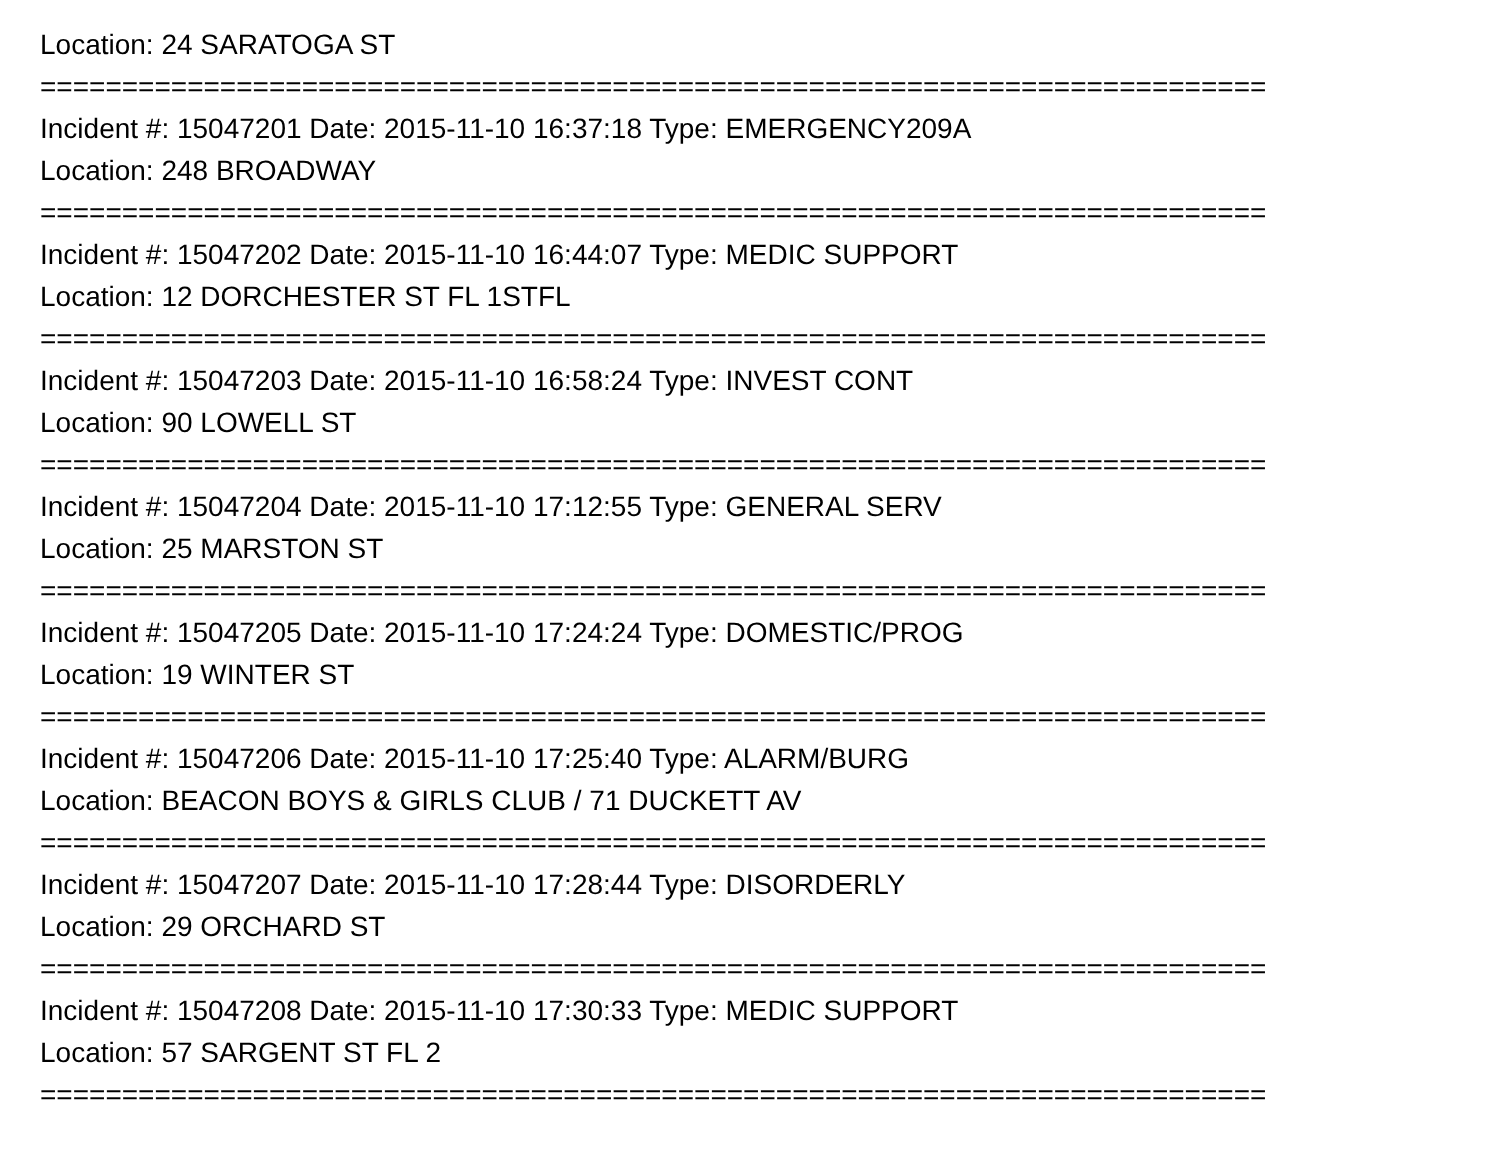Location: 24 SARATOGA ST
===========================================================================
Incident #: 15047201 Date: 2015-11-10 16:37:18 Type: EMERGENCY209A
Location: 248 BROADWAY
===========================================================================
Incident #: 15047202 Date: 2015-11-10 16:44:07 Type: MEDIC SUPPORT
Location: 12 DORCHESTER ST FL 1STFL
===========================================================================
Incident #: 15047203 Date: 2015-11-10 16:58:24 Type: INVEST CONT
Location: 90 LOWELL ST
===========================================================================
Incident #: 15047204 Date: 2015-11-10 17:12:55 Type: GENERAL SERV
Location: 25 MARSTON ST
===========================================================================
Incident #: 15047205 Date: 2015-11-10 17:24:24 Type: DOMESTIC/PROG
Location: 19 WINTER ST
===========================================================================
Incident #: 15047206 Date: 2015-11-10 17:25:40 Type: ALARM/BURG
Location: BEACON BOYS & GIRLS CLUB / 71 DUCKETT AV
===========================================================================
Incident #: 15047207 Date: 2015-11-10 17:28:44 Type: DISORDERLY
Location: 29 ORCHARD ST
===========================================================================
Incident #: 15047208 Date: 2015-11-10 17:30:33 Type: MEDIC SUPPORT
Location: 57 SARGENT ST FL 2
===========================================================================